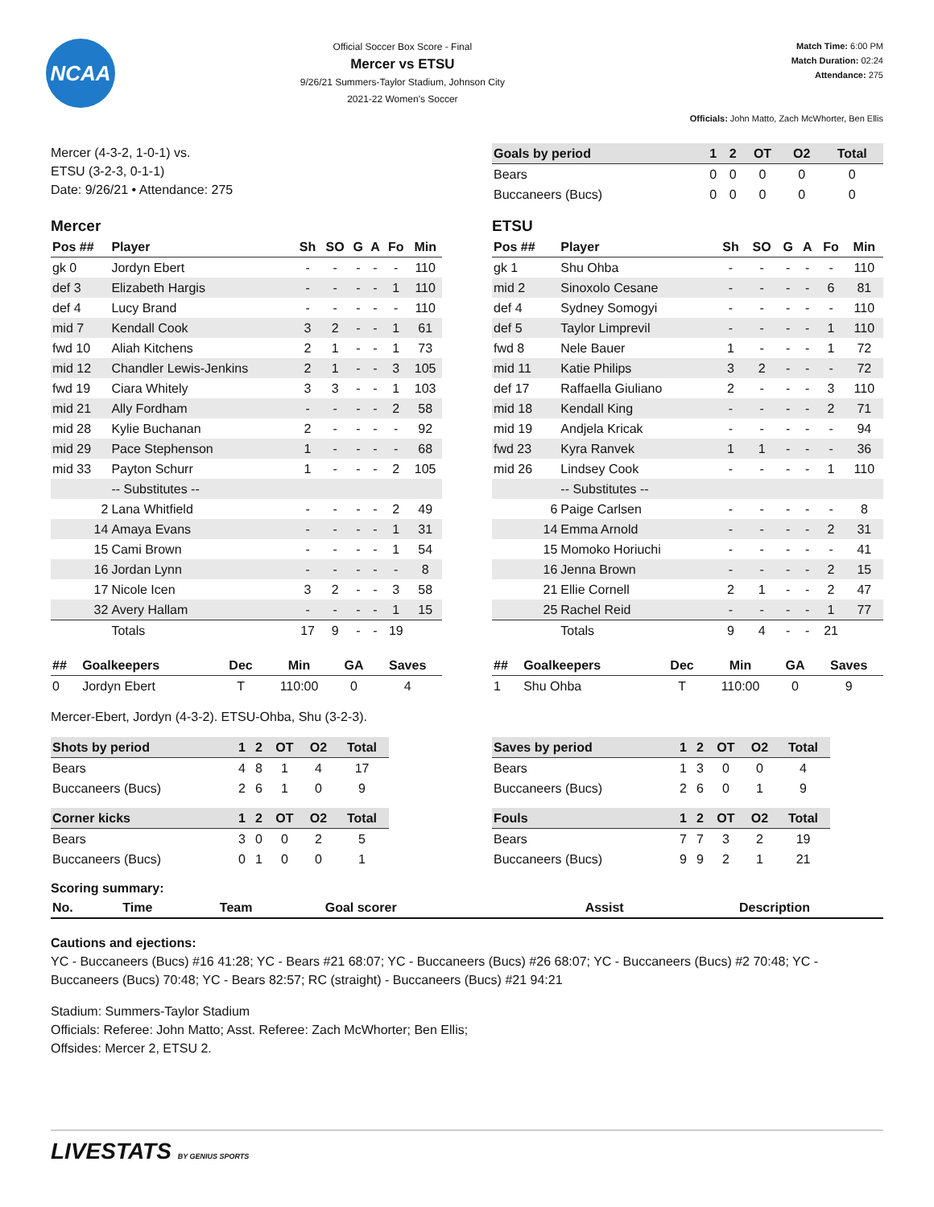NCAA
Official Soccer Box Score - Final
Mercer vs ETSU
9/26/21 Summers-Taylor Stadium, Johnson City
2021-22 Women's Soccer
Match Time: 6:00 PM
Match Duration: 02:24
Attendance: 275
Officials: John Matto, Zach McWhorter, Ben Ellis
Mercer (4-3-2, 1-0-1) vs.
ETSU (3-2-3, 0-1-1)
Date: 9/26/21 • Attendance: 275
| Goals by period | 1 | 2 | OT | O2 | Total |
| --- | --- | --- | --- | --- | --- |
| Bears | 0 | 0 | 0 | 0 | 0 |
| Buccaneers (Bucs) | 0 | 0 | 0 | 0 | 0 |
Mercer
| Pos ## | Player | Sh | SO | G | A | Fo | Min |
| --- | --- | --- | --- | --- | --- | --- | --- |
| gk 0 | Jordyn Ebert | - | - | - | - | - | 110 |
| def 3 | Elizabeth Hargis | - | - | - | - | 1 | 110 |
| def 4 | Lucy Brand | - | - | - | - | - | 110 |
| mid 7 | Kendall Cook | 3 | 2 | - | - | 1 | 61 |
| fwd 10 | Aliah Kitchens | 2 | 1 | - | - | 1 | 73 |
| mid 12 | Chandler Lewis-Jenkins | 2 | 1 | - | - | 3 | 105 |
| fwd 19 | Ciara Whitely | 3 | 3 | - | - | 1 | 103 |
| mid 21 | Ally Fordham | - | - | - | - | 2 | 58 |
| mid 28 | Kylie Buchanan | 2 | - | - | - | - | 92 |
| mid 29 | Pace Stephenson | 1 | - | - | - | - | 68 |
| mid 33 | Payton Schurr | 1 | - | - | - | 2 | 105 |
| | -- Substitutes -- | | | | | | |
| 2 | Lana Whitfield | - | - | - | - | 2 | 49 |
| 14 | Amaya Evans | - | - | - | - | 1 | 31 |
| 15 | Cami Brown | - | - | - | - | 1 | 54 |
| 16 | Jordan Lynn | - | - | - | - | - | 8 |
| 17 | Nicole Icen | 3 | 2 | - | - | 3 | 58 |
| 32 | Avery Hallam | - | - | - | - | 1 | 15 |
| | Totals | 17 | 9 | - | - | 19 | |
| ## | Goalkeepers | Dec | Min | GA | Saves |
| --- | --- | --- | --- | --- | --- |
| 0 | Jordyn Ebert | T | 110:00 | 0 | 4 |
ETSU
| Pos ## | Player | Sh | SO | G | A | Fo | Min |
| --- | --- | --- | --- | --- | --- | --- | --- |
| gk 1 | Shu Ohba | - | - | - | - | - | 110 |
| mid 2 | Sinoxolo Cesane | - | - | - | - | 6 | 81 |
| def 4 | Sydney Somogyi | - | - | - | - | - | 110 |
| def 5 | Taylor Limprevil | - | - | - | - | 1 | 110 |
| fwd 8 | Nele Bauer | 1 | - | - | - | 1 | 72 |
| mid 11 | Katie Philips | 3 | 2 | - | - | - | 72 |
| def 17 | Raffaella Giuliano | 2 | - | - | - | 3 | 110 |
| mid 18 | Kendall King | - | - | - | - | 2 | 71 |
| mid 19 | Andjela Kricak | - | - | - | - | - | 94 |
| fwd 23 | Kyra Ranvek | 1 | 1 | - | - | - | 36 |
| mid 26 | Lindsey Cook | - | - | - | - | 1 | 110 |
| | -- Substitutes -- | | | | | | |
| 6 | Paige Carlsen | - | - | - | - | - | 8 |
| 14 | Emma Arnold | - | - | - | - | 2 | 31 |
| 15 | Momoko Horiuchi | - | - | - | - | - | 41 |
| 16 | Jenna Brown | - | - | - | - | 2 | 15 |
| 21 | Ellie Cornell | 2 | 1 | - | - | 2 | 47 |
| 25 | Rachel Reid | - | - | - | - | 1 | 77 |
| | Totals | 9 | 4 | - | - | 21 | |
| ## | Goalkeepers | Dec | Min | GA | Saves |
| --- | --- | --- | --- | --- | --- |
| 1 | Shu Ohba | T | 110:00 | 0 | 9 |
Mercer-Ebert, Jordyn (4-3-2). ETSU-Ohba, Shu (3-2-3).
| Shots by period | 1 | 2 | OT | O2 | Total |
| --- | --- | --- | --- | --- | --- |
| Bears | 4 | 8 | 1 | 4 | 17 |
| Buccaneers (Bucs) | 2 | 6 | 1 | 0 | 9 |
| Corner kicks | 1 | 2 | OT | O2 | Total |
| --- | --- | --- | --- | --- | --- |
| Bears | 3 | 0 | 0 | 2 | 5 |
| Buccaneers (Bucs) | 0 | 1 | 0 | 0 | 1 |
| Saves by period | 1 | 2 | OT | O2 | Total |
| --- | --- | --- | --- | --- | --- |
| Bears | 1 | 3 | 0 | 0 | 4 |
| Buccaneers (Bucs) | 2 | 6 | 0 | 1 | 9 |
| Fouls | 1 | 2 | OT | O2 | Total |
| --- | --- | --- | --- | --- | --- |
| Bears | 7 | 7 | 3 | 2 | 19 |
| Buccaneers (Bucs) | 9 | 9 | 2 | 1 | 21 |
Scoring summary:
| No. | Time | Team | Goal scorer | Assist | Description |
| --- | --- | --- | --- | --- | --- |
Cautions and ejections:
YC - Buccaneers (Bucs) #16 41:28; YC - Bears #21 68:07; YC - Buccaneers (Bucs) #26 68:07; YC - Buccaneers (Bucs) #2 70:48; YC - Buccaneers (Bucs) 70:48; YC - Bears 82:57; RC (straight) - Buccaneers (Bucs) #21 94:21
Stadium: Summers-Taylor Stadium
Officials: Referee: John Matto; Asst. Referee: Zach McWhorter; Ben Ellis;
Offsides: Mercer 2, ETSU 2.
LIVESTATS BY GENIUS SPORTS